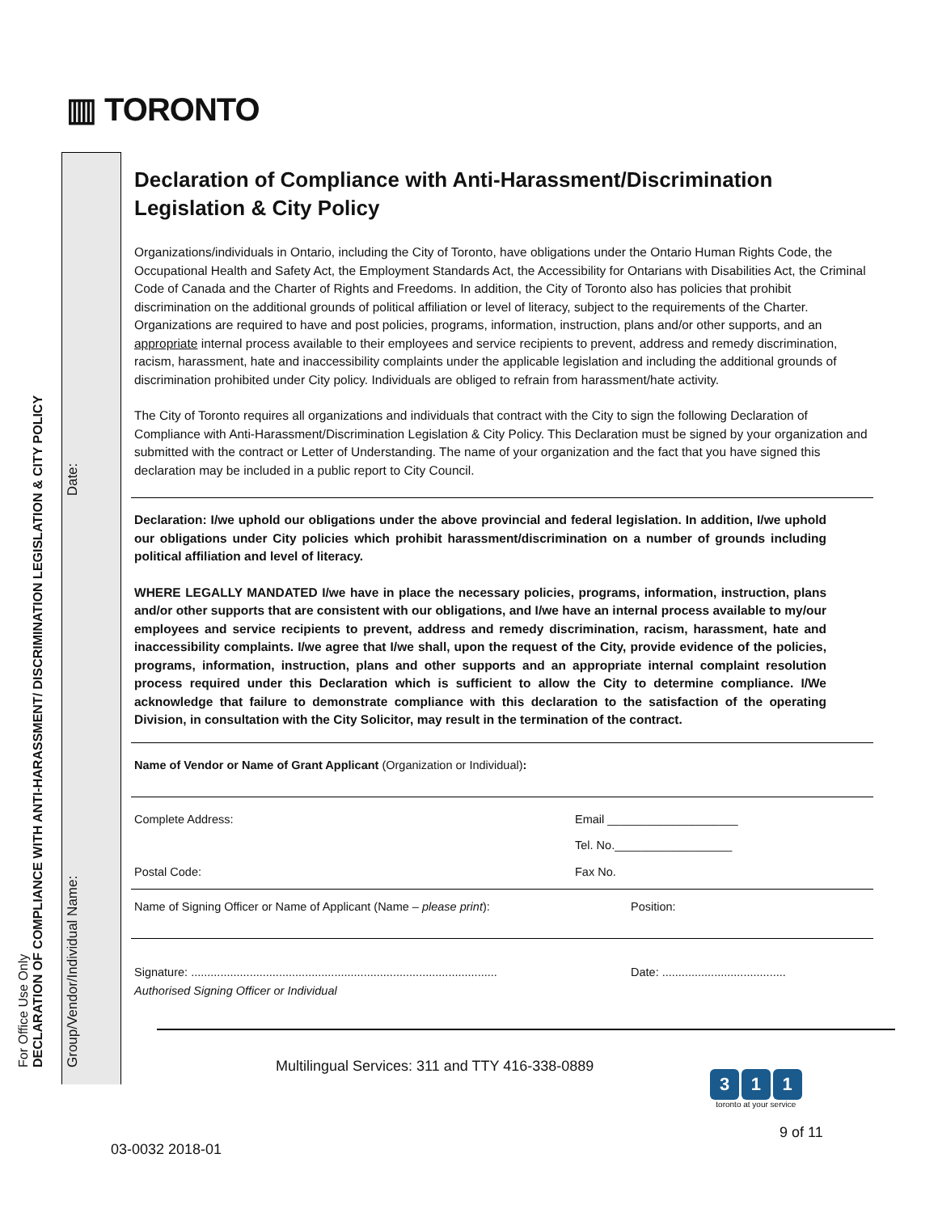▥ TORONTO
For Office Use Only
DECLARATION OF COMPLIANCE WITH ANTI-HARASSMENT/ DISCRIMINATION LEGISLATION & CITY POLICY
Group/Vendor/Individual Name: Date:
Declaration of Compliance with Anti-Harassment/Discrimination Legislation & City Policy
Organizations/individuals in Ontario, including the City of Toronto, have obligations under the Ontario Human Rights Code, the Occupational Health and Safety Act, the Employment Standards Act, the Accessibility for Ontarians with Disabilities Act, the Criminal Code of Canada and the Charter of Rights and Freedoms. In addition, the City of Toronto also has policies that prohibit discrimination on the additional grounds of political affiliation or level of literacy, subject to the requirements of the Charter. Organizations are required to have and post policies, programs, information, instruction, plans and/or other supports, and an appropriate internal process available to their employees and service recipients to prevent, address and remedy discrimination, racism, harassment, hate and inaccessibility complaints under the applicable legislation and including the additional grounds of discrimination prohibited under City policy. Individuals are obliged to refrain from harassment/hate activity.
The City of Toronto requires all organizations and individuals that contract with the City to sign the following Declaration of Compliance with Anti-Harassment/Discrimination Legislation & City Policy. This Declaration must be signed by your organization and submitted with the contract or Letter of Understanding. The name of your organization and the fact that you have signed this declaration may be included in a public report to City Council.
Declaration: I/we uphold our obligations under the above provincial and federal legislation. In addition, I/we uphold our obligations under City policies which prohibit harassment/discrimination on a number of grounds including political affiliation and level of literacy.
WHERE LEGALLY MANDATED I/we have in place the necessary policies, programs, information, instruction, plans and/or other supports that are consistent with our obligations, and I/we have an internal process available to my/our employees and service recipients to prevent, address and remedy discrimination, racism, harassment, hate and inaccessibility complaints. I/we agree that I/we shall, upon the request of the City, provide evidence of the policies, programs, information, instruction, plans and other supports and an appropriate internal complaint resolution process required under this Declaration which is sufficient to allow the City to determine compliance. I/We acknowledge that failure to demonstrate compliance with this declaration to the satisfaction of the operating Division, in consultation with the City Solicitor, may result in the termination of the contract.
Name of Vendor or Name of Grant Applicant (Organization or Individual):
Complete Address: Email ____________________
Tel. No.__________________
Postal Code: Fax No.
Name of Signing Officer or Name of Applicant (Name – please print): Position:
Signature: .............................................................................................. Date: ......................................
Authorised Signing Officer or Individual
Multilingual Services: 311 and TTY 416-338-0889
3 1 1
toronto at your service
9 of 11
03-0032 2018-01